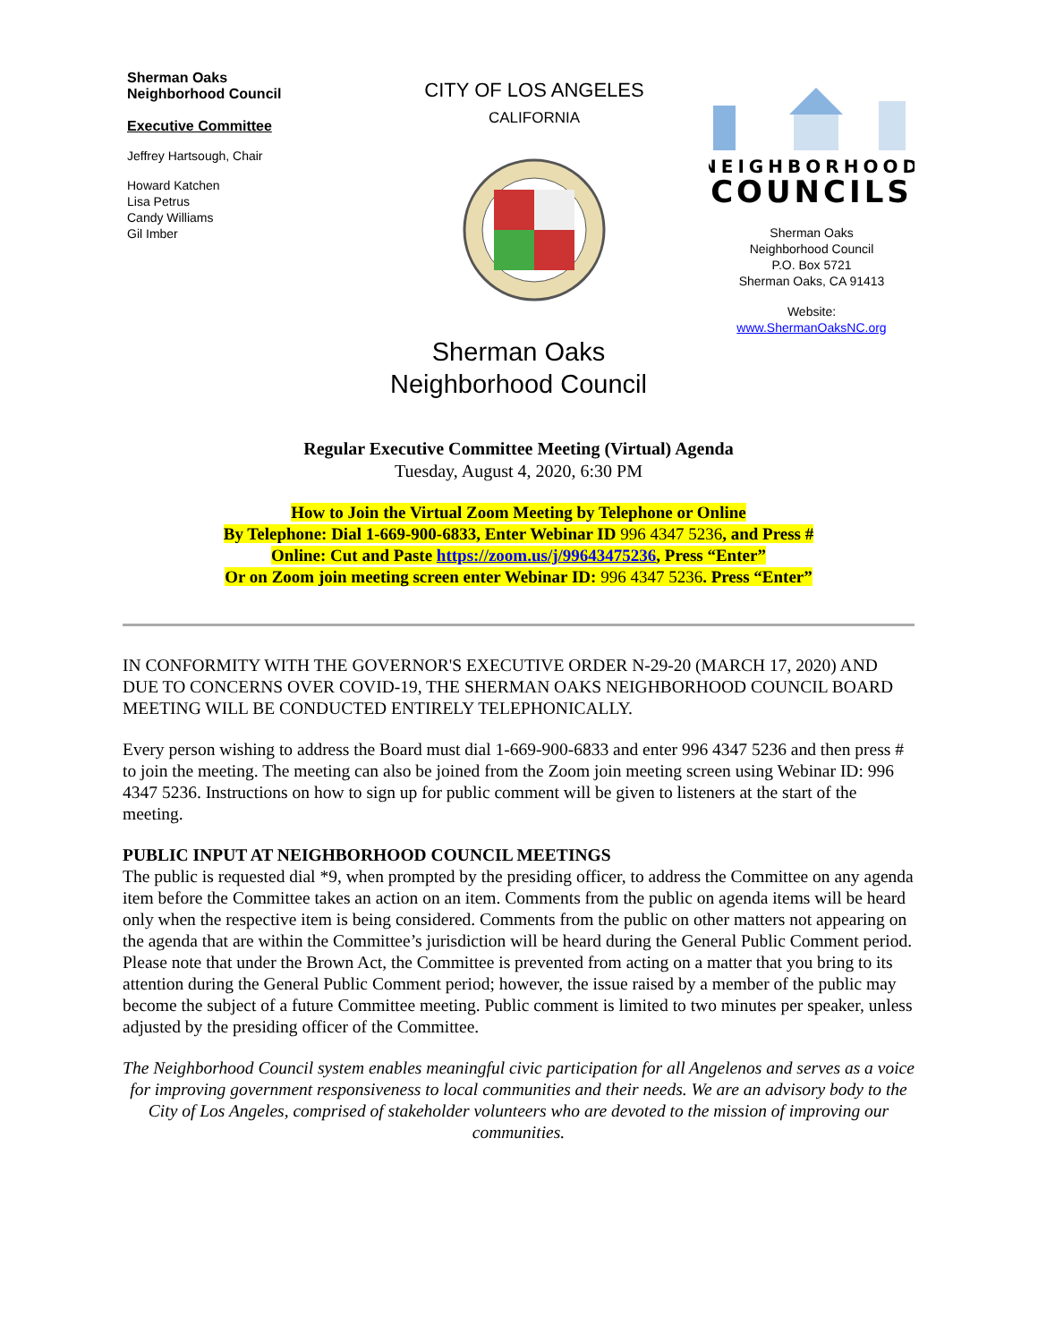Sherman Oaks
Neighborhood Council
Executive Committee
Jeffrey Hartsough, Chair
Howard Katchen
Lisa Petrus
Candy Williams
Gil Imber
CITY OF LOS ANGELES
CALIFORNIA
NEIGHBORHOOD
COUNCILS
Sherman Oaks
Neighborhood Council
P.O. Box 5721
Sherman Oaks, CA 91413
Website:
www.ShermanOaksNC.org
Sherman Oaks
Neighborhood Council
Regular Executive Committee Meeting (Virtual) Agenda
Tuesday, August 4, 2020, 6:30 PM
How to Join the Virtual Zoom Meeting by Telephone or Online
By Telephone: Dial 1-669-900-6833, Enter Webinar ID 996 4347 5236, and Press #
Online: Cut and Paste https://zoom.us/j/99643475236, Press “Enter”
Or on Zoom join meeting screen enter Webinar ID: 996 4347 5236. Press “Enter”
IN CONFORMITY WITH THE GOVERNOR'S EXECUTIVE ORDER N-29-20 (MARCH 17, 2020) AND DUE TO CONCERNS OVER COVID-19, THE SHERMAN OAKS NEIGHBORHOOD COUNCIL BOARD MEETING WILL BE CONDUCTED ENTIRELY TELEPHONICALLY.
Every person wishing to address the Board must dial 1-669-900-6833 and enter 996 4347 5236 and then press # to join the meeting. The meeting can also be joined from the Zoom join meeting screen using Webinar ID: 996 4347 5236. Instructions on how to sign up for public comment will be given to listeners at the start of the meeting.
PUBLIC INPUT AT NEIGHBORHOOD COUNCIL MEETINGS
The public is requested dial *9, when prompted by the presiding officer, to address the Committee on any agenda item before the Committee takes an action on an item. Comments from the public on agenda items will be heard only when the respective item is being considered. Comments from the public on other matters not appearing on the agenda that are within the Committee’s jurisdiction will be heard during the General Public Comment period. Please note that under the Brown Act, the Committee is prevented from acting on a matter that you bring to its attention during the General Public Comment period; however, the issue raised by a member of the public may become the subject of a future Committee meeting. Public comment is limited to two minutes per speaker, unless adjusted by the presiding officer of the Committee.
The Neighborhood Council system enables meaningful civic participation for all Angelenos and serves as a voice for improving government responsiveness to local communities and their needs. We are an advisory body to the City of Los Angeles, comprised of stakeholder volunteers who are devoted to the mission of improving our communities.